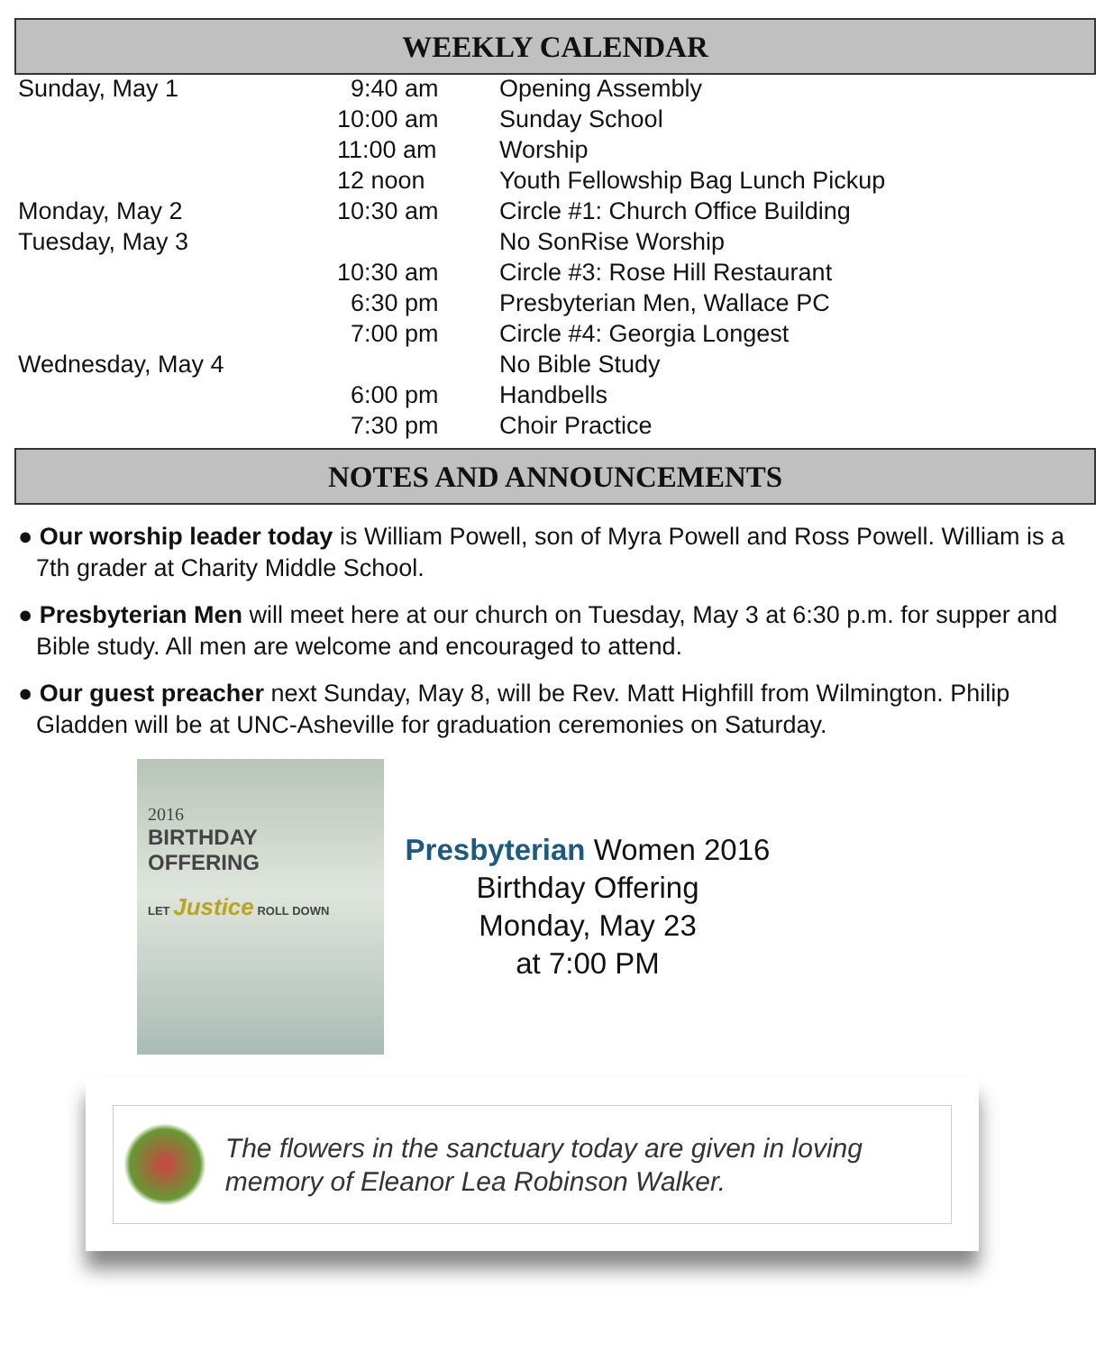WEEKLY CALENDAR
| Sunday, May 1 | 9:40 am | Opening Assembly |
| | 10:00 am | Sunday School |
| | 11:00 am | Worship |
| | 12 noon | Youth Fellowship Bag Lunch Pickup |
| Monday, May 2 | 10:30 am | Circle #1: Church Office Building |
| Tuesday, May 3 | | No SonRise Worship |
| | 10:30 am | Circle #3: Rose Hill Restaurant |
| | 6:30 pm | Presbyterian Men, Wallace PC |
| | 7:00 pm | Circle #4: Georgia Longest |
| Wednesday, May 4 | | No Bible Study |
| | 6:00 pm | Handbells |
| | 7:30 pm | Choir Practice |
NOTES AND ANNOUNCEMENTS
● Our worship leader today is William Powell, son of Myra Powell and Ross Powell. William is a 7th grader at Charity Middle School.
● Presbyterian Men will meet here at our church on Tuesday, May 3 at 6:30 p.m. for supper and Bible study. All men are welcome and encouraged to attend.
● Our guest preacher next Sunday, May 8, will be Rev. Matt Highfill from Wilmington. Philip Gladden will be at UNC-Asheville for graduation ceremonies on Saturday.
2016
BIRTHDAY OFFERING
LET Justice ROLL DOWN
Presbyterian Women 2016
Birthday Offering
Monday, May 23
at 7:00 PM
The flowers in the sanctuary today are given in loving memory of Eleanor Lea Robinson Walker.